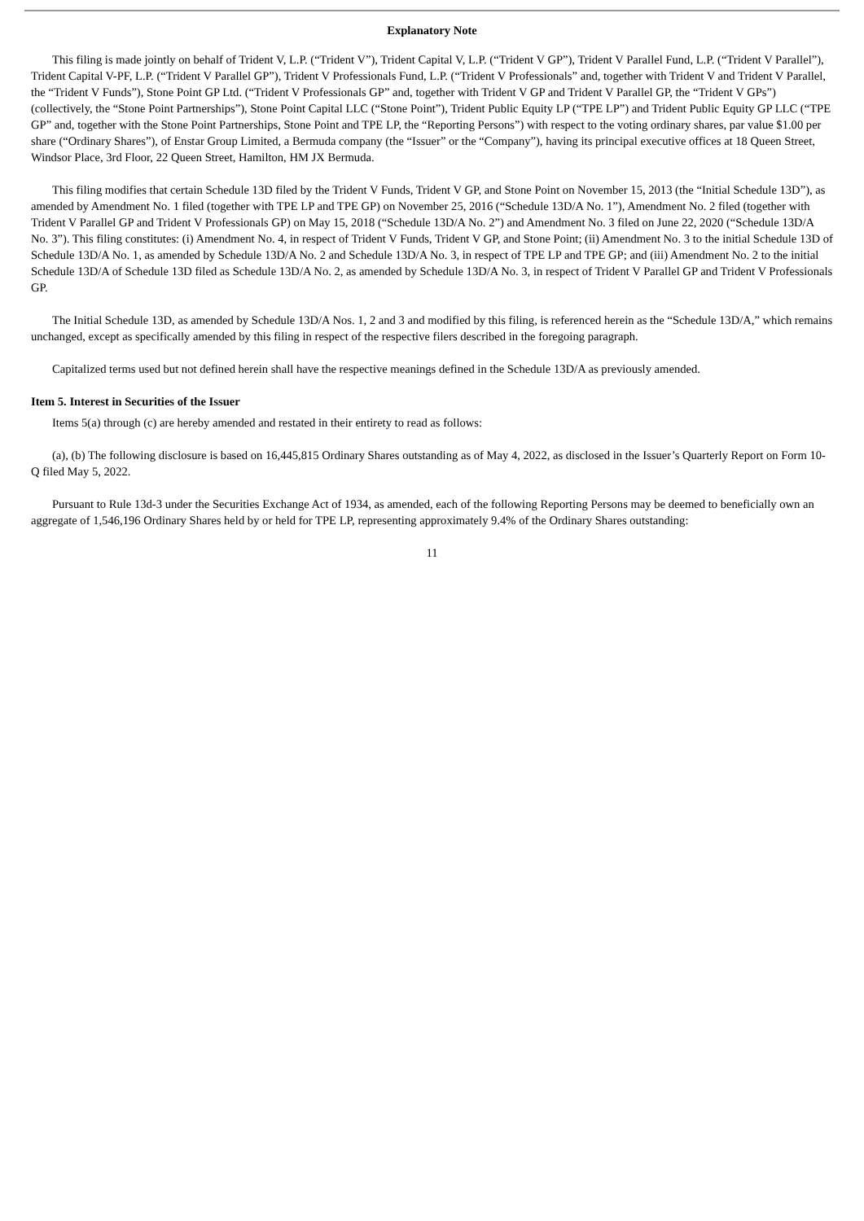Explanatory Note
This filing is made jointly on behalf of Trident V, L.P. (“Trident V”), Trident Capital V, L.P. (“Trident V GP”), Trident V Parallel Fund, L.P. (“Trident V Parallel”), Trident Capital V-PF, L.P. (“Trident V Parallel GP”), Trident V Professionals Fund, L.P. (“Trident V Professionals” and, together with Trident V and Trident V Parallel, the “Trident V Funds”), Stone Point GP Ltd. (“Trident V Professionals GP” and, together with Trident V GP and Trident V Parallel GP, the “Trident V GPs”) (collectively, the “Stone Point Partnerships”), Stone Point Capital LLC (“Stone Point”), Trident Public Equity LP (“TPE LP”) and Trident Public Equity GP LLC (“TPE GP” and, together with the Stone Point Partnerships, Stone Point and TPE LP, the “Reporting Persons”) with respect to the voting ordinary shares, par value $1.00 per share (“Ordinary Shares”), of Enstar Group Limited, a Bermuda company (the “Issuer” or the “Company”), having its principal executive offices at 18 Queen Street, Windsor Place, 3rd Floor, 22 Queen Street, Hamilton, HM JX Bermuda.
This filing modifies that certain Schedule 13D filed by the Trident V Funds, Trident V GP, and Stone Point on November 15, 2013 (the “Initial Schedule 13D”), as amended by Amendment No. 1 filed (together with TPE LP and TPE GP) on November 25, 2016 (“Schedule 13D/A No. 1”), Amendment No. 2 filed (together with Trident V Parallel GP and Trident V Professionals GP) on May 15, 2018 (“Schedule 13D/A No. 2”) and Amendment No. 3 filed on June 22, 2020 (“Schedule 13D/A No. 3”). This filing constitutes: (i) Amendment No. 4, in respect of Trident V Funds, Trident V GP, and Stone Point; (ii) Amendment No. 3 to the initial Schedule 13D of Schedule 13D/A No. 1, as amended by Schedule 13D/A No. 2 and Schedule 13D/A No. 3, in respect of TPE LP and TPE GP; and (iii) Amendment No. 2 to the initial Schedule 13D/A of Schedule 13D filed as Schedule 13D/A No. 2, as amended by Schedule 13D/A No. 3, in respect of Trident V Parallel GP and Trident V Professionals GP.
The Initial Schedule 13D, as amended by Schedule 13D/A Nos. 1, 2 and 3 and modified by this filing, is referenced herein as the “Schedule 13D/A,” which remains unchanged, except as specifically amended by this filing in respect of the respective filers described in the foregoing paragraph.
Capitalized terms used but not defined herein shall have the respective meanings defined in the Schedule 13D/A as previously amended.
Item 5. Interest in Securities of the Issuer
Items 5(a) through (c) are hereby amended and restated in their entirety to read as follows:
(a), (b) The following disclosure is based on 16,445,815 Ordinary Shares outstanding as of May 4, 2022, as disclosed in the Issuer’s Quarterly Report on Form 10-Q filed May 5, 2022.
Pursuant to Rule 13d-3 under the Securities Exchange Act of 1934, as amended, each of the following Reporting Persons may be deemed to beneficially own an aggregate of 1,546,196 Ordinary Shares held by or held for TPE LP, representing approximately 9.4% of the Ordinary Shares outstanding:
11